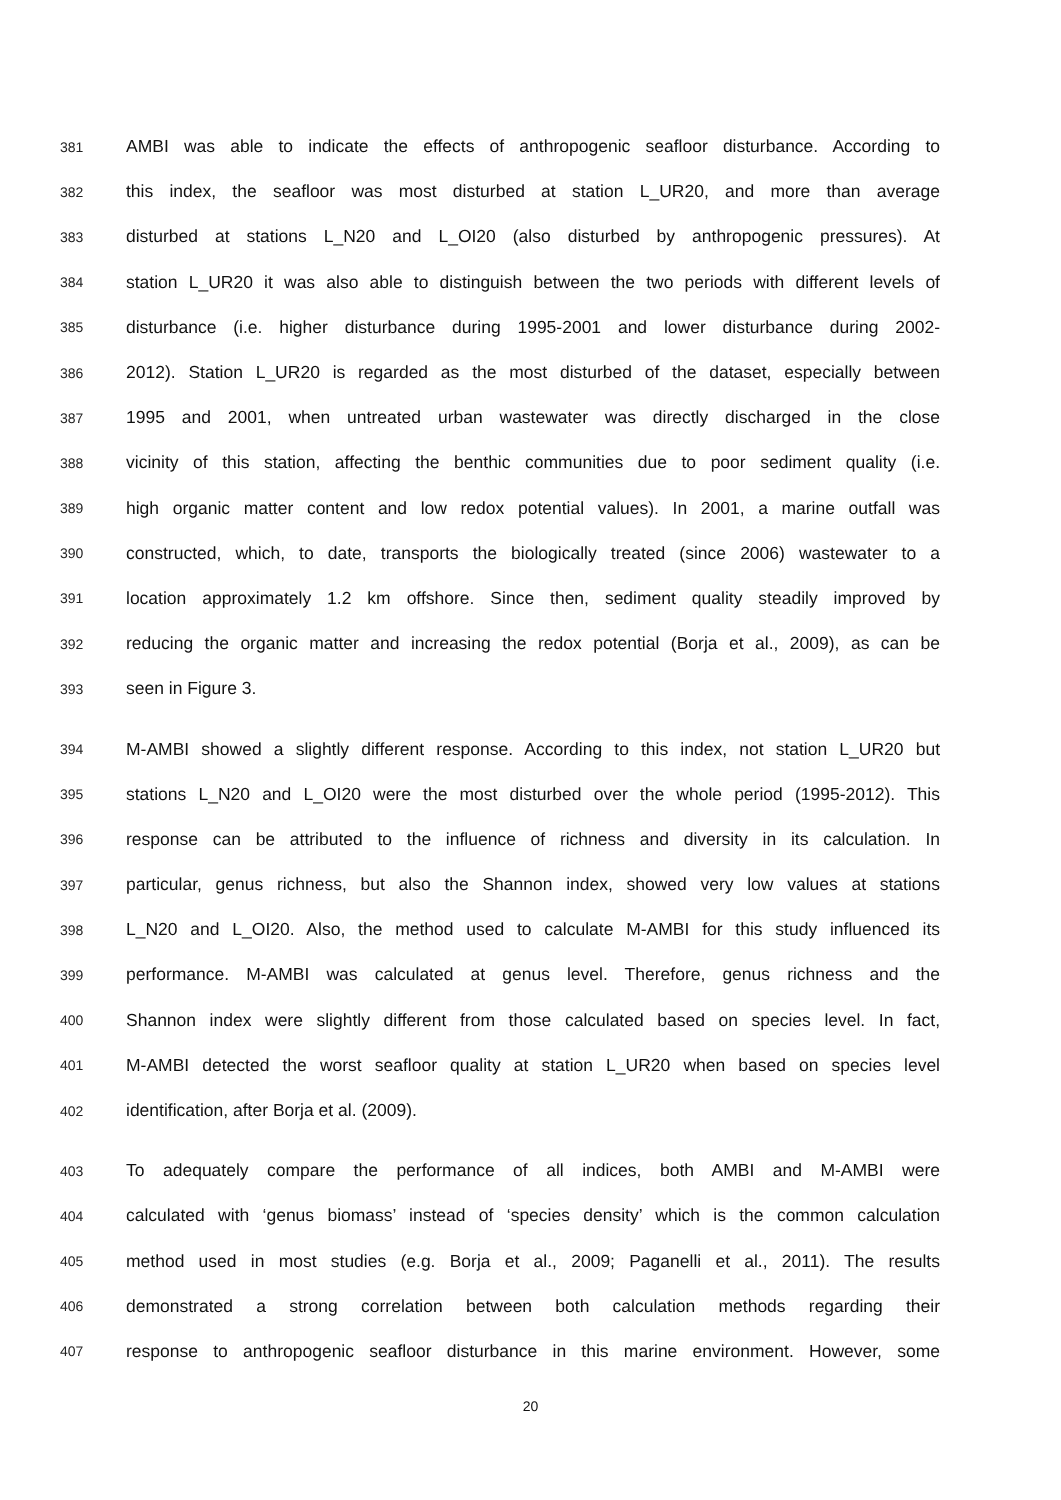381 AMBI was able to indicate the effects of anthropogenic seafloor disturbance. According to
382 this index, the seafloor was most disturbed at station L_UR20, and more than average
383 disturbed at stations L_N20 and L_OI20 (also disturbed by anthropogenic pressures). At
384 station L_UR20 it was also able to distinguish between the two periods with different levels of
385 disturbance (i.e. higher disturbance during 1995-2001 and lower disturbance during 2002-
386 2012). Station L_UR20 is regarded as the most disturbed of the dataset, especially between
387 1995 and 2001, when untreated urban wastewater was directly discharged in the close
388 vicinity of this station, affecting the benthic communities due to poor sediment quality (i.e.
389 high organic matter content and low redox potential values). In 2001, a marine outfall was
390 constructed, which, to date, transports the biologically treated (since 2006) wastewater to a
391 location approximately 1.2 km offshore. Since then, sediment quality steadily improved by
392 reducing the organic matter and increasing the redox potential (Borja et al., 2009), as can be
393 seen in Figure 3.
394 M-AMBI showed a slightly different response. According to this index, not station L_UR20 but
395 stations L_N20 and L_OI20 were the most disturbed over the whole period (1995-2012). This
396 response can be attributed to the influence of richness and diversity in its calculation. In
397 particular, genus richness, but also the Shannon index, showed very low values at stations
398 L_N20 and L_OI20. Also, the method used to calculate M-AMBI for this study influenced its
399 performance. M-AMBI was calculated at genus level. Therefore, genus richness and the
400 Shannon index were slightly different from those calculated based on species level. In fact,
401 M-AMBI detected the worst seafloor quality at station L_UR20 when based on species level
402 identification, after Borja et al. (2009).
403 To adequately compare the performance of all indices, both AMBI and M-AMBI were
404 calculated with ‘genus biomass’ instead of ‘species density’ which is the common calculation
405 method used in most studies (e.g. Borja et al., 2009; Paganelli et al., 2011). The results
406 demonstrated a strong correlation between both calculation methods regarding their
407 response to anthropogenic seafloor disturbance in this marine environment. However, some
20